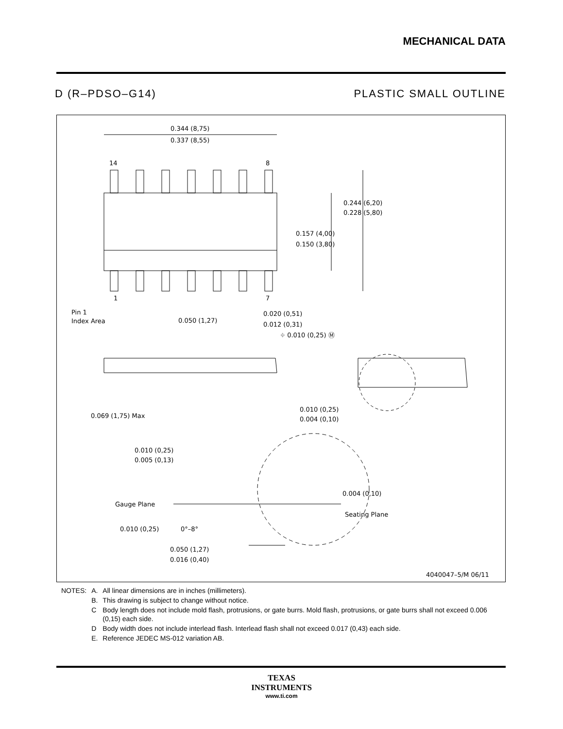MECHANICAL DATA
D (R–PDSO–G14) PLASTIC SMALL OUTLINE
0.344 (8,75)
0.337 (8,55)
14
8
1
7
0.244 (6,20)
0.228 (5,80)
0.157 (4,00)
0.150 (3,80)
Pin 1
Index Area
0.050 (1,27)
0.020 (0,51)
0.012 (0,31)
⌖ 0.010 (0,25) Ⓜ
0.069 (1,75) Max
0.010 (0,25)
0.004 (0,10)
0.010 (0,25)
0.005 (0,13)
Gauge Plane
0.004 (0,10)
Seating Plane
0.010 (0,25)
0°–8°
0.050 (1,27)
0.016 (0,40)
4040047–5/M 06/11
| NOTES: | A. | All linear dimensions are in inches (millimeters). |
| | B. | This drawing is subject to change without notice. |
| | C | Body length does not include mold flash, protrusions, or gate burrs. Mold flash, protrusions, or gate burrs shall not exceed 0.006 (0,15) each side. |
| | D | Body width does not include interlead flash. Interlead flash shall not exceed 0.017 (0,43) each side. |
| | E. | Reference JEDEC MS-012 variation AB. |
TEXAS
INSTRUMENTS
www.ti.com